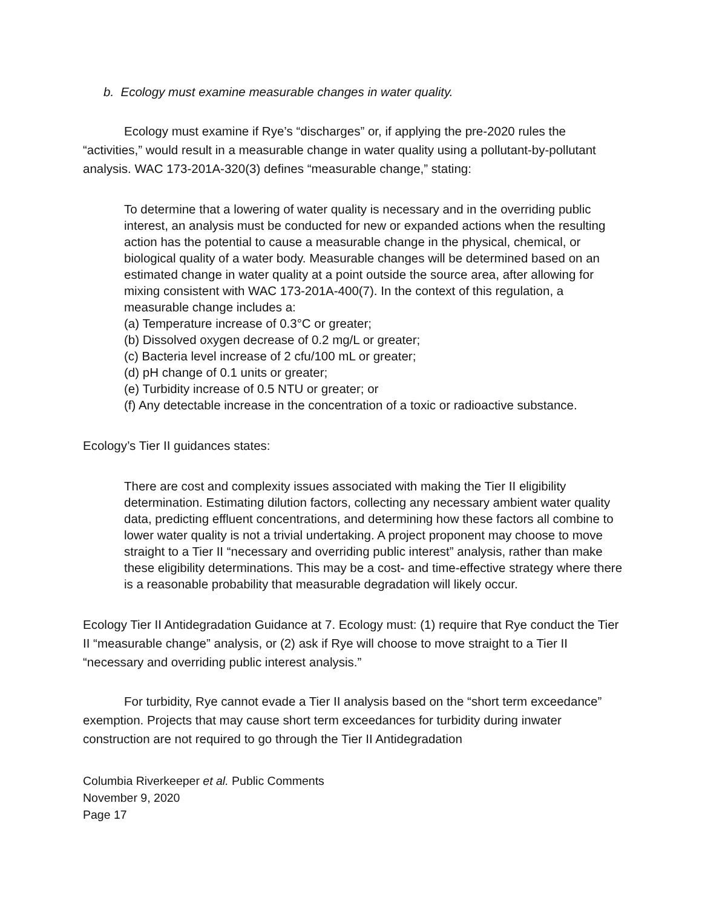b. Ecology must examine measurable changes in water quality.
Ecology must examine if Rye’s “discharges” or, if applying the pre-2020 rules the “activities,” would result in a measurable change in water quality using a pollutant-by-pollutant analysis. WAC 173-201A-320(3) defines “measurable change,” stating:
To determine that a lowering of water quality is necessary and in the overriding public interest, an analysis must be conducted for new or expanded actions when the resulting action has the potential to cause a measurable change in the physical, chemical, or biological quality of a water body. Measurable changes will be determined based on an estimated change in water quality at a point outside the source area, after allowing for mixing consistent with WAC 173-201A-400(7). In the context of this regulation, a measurable change includes a:
(a) Temperature increase of 0.3°C or greater;
(b) Dissolved oxygen decrease of 0.2 mg/L or greater;
(c) Bacteria level increase of 2 cfu/100 mL or greater;
(d) pH change of 0.1 units or greater;
(e) Turbidity increase of 0.5 NTU or greater; or
(f) Any detectable increase in the concentration of a toxic or radioactive substance.
Ecology’s Tier II guidances states:
There are cost and complexity issues associated with making the Tier II eligibility determination. Estimating dilution factors, collecting any necessary ambient water quality data, predicting effluent concentrations, and determining how these factors all combine to lower water quality is not a trivial undertaking. A project proponent may choose to move straight to a Tier II “necessary and overriding public interest” analysis, rather than make these eligibility determinations. This may be a cost- and time-effective strategy where there is a reasonable probability that measurable degradation will likely occur.
Ecology Tier II Antidegradation Guidance at 7. Ecology must: (1) require that Rye conduct the Tier II “measurable change” analysis, or (2) ask if Rye will choose to move straight to a Tier II “necessary and overriding public interest analysis.”
For turbidity, Rye cannot evade a Tier II analysis based on the “short term exceedance” exemption. Projects that may cause short term exceedances for turbidity during inwater construction are not required to go through the Tier II Antidegradation
Columbia Riverkeeper et al. Public Comments
November 9, 2020
Page 17